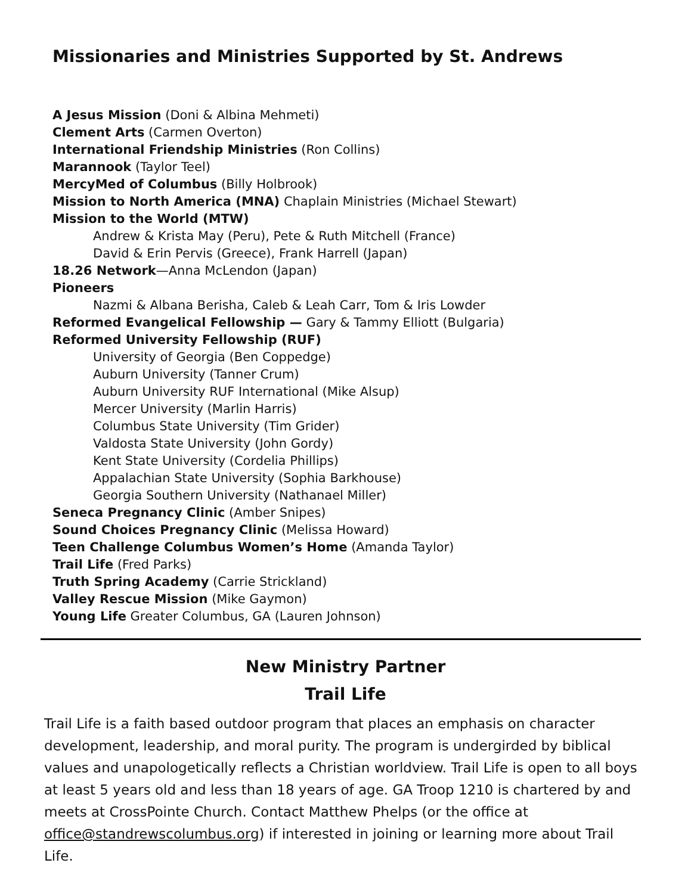Missionaries and Ministries Supported by St. Andrews
A Jesus Mission (Doni & Albina Mehmeti)
Clement Arts (Carmen Overton)
International Friendship Ministries (Ron Collins)
Marannook (Taylor Teel)
MercyMed of Columbus (Billy Holbrook)
Mission to North America (MNA) Chaplain Ministries (Michael Stewart)
Mission to the World (MTW)
Andrew & Krista May (Peru), Pete & Ruth Mitchell (France)
David & Erin Pervis (Greece), Frank Harrell (Japan)
18.26 Network—Anna McLendon (Japan)
Pioneers
Nazmi & Albana Berisha, Caleb & Leah Carr, Tom & Iris Lowder
Reformed Evangelical Fellowship — Gary & Tammy Elliott (Bulgaria)
Reformed University Fellowship (RUF)
University of Georgia (Ben Coppedge)
Auburn University (Tanner Crum)
Auburn University RUF International (Mike Alsup)
Mercer University (Marlin Harris)
Columbus State University (Tim Grider)
Valdosta State University (John Gordy)
Kent State University (Cordelia Phillips)
Appalachian State University (Sophia Barkhouse)
Georgia Southern University (Nathanael Miller)
Seneca Pregnancy Clinic (Amber Snipes)
Sound Choices Pregnancy Clinic (Melissa Howard)
Teen Challenge Columbus Women’s Home (Amanda Taylor)
Trail Life (Fred Parks)
Truth Spring Academy (Carrie Strickland)
Valley Rescue Mission (Mike Gaymon)
Young Life Greater Columbus, GA (Lauren Johnson)
New Ministry Partner
Trail Life
Trail Life is a faith based outdoor program that places an emphasis on character development, leadership, and moral purity. The program is undergirded by biblical values and unapologetically reflects a Christian worldview. Trail Life is open to all boys at least 5 years old and less than 18 years of age. GA Troop 1210 is chartered by and meets at CrossPointe Church. Contact Matthew Phelps (or the office at office@standrewscolumbus.org) if interested in joining or learning more about Trail Life.